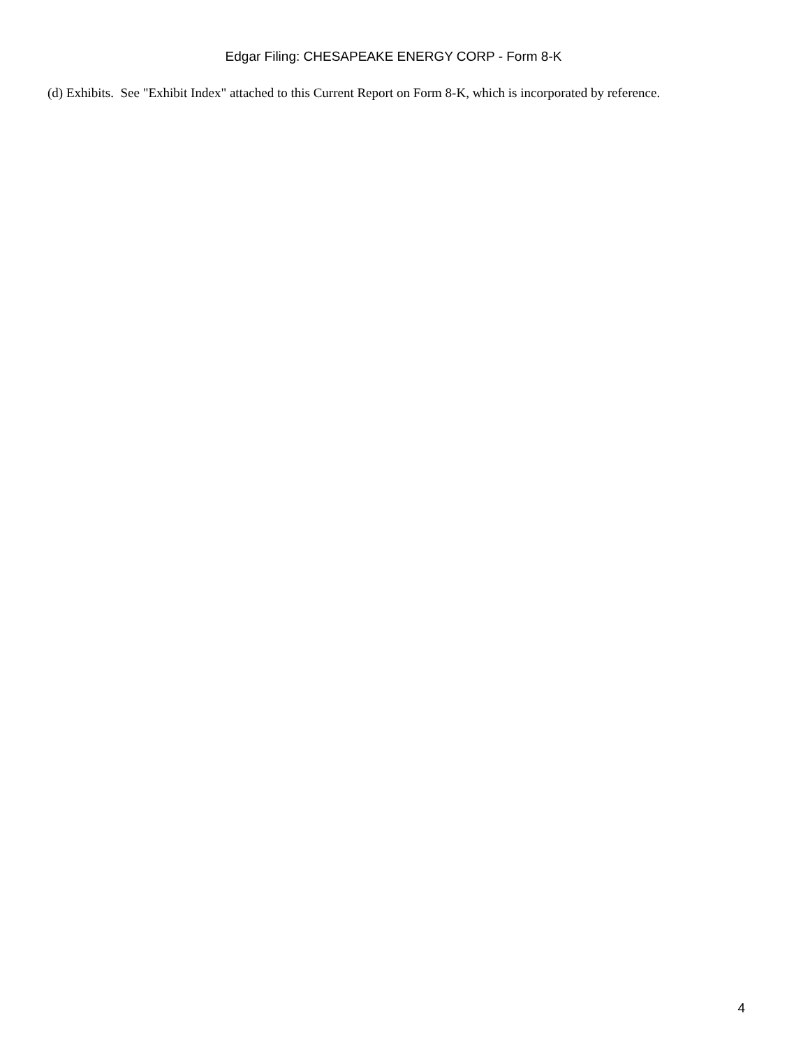Edgar Filing: CHESAPEAKE ENERGY CORP - Form 8-K
(d) Exhibits. See "Exhibit Index" attached to this Current Report on Form 8-K, which is incorporated by reference.
4